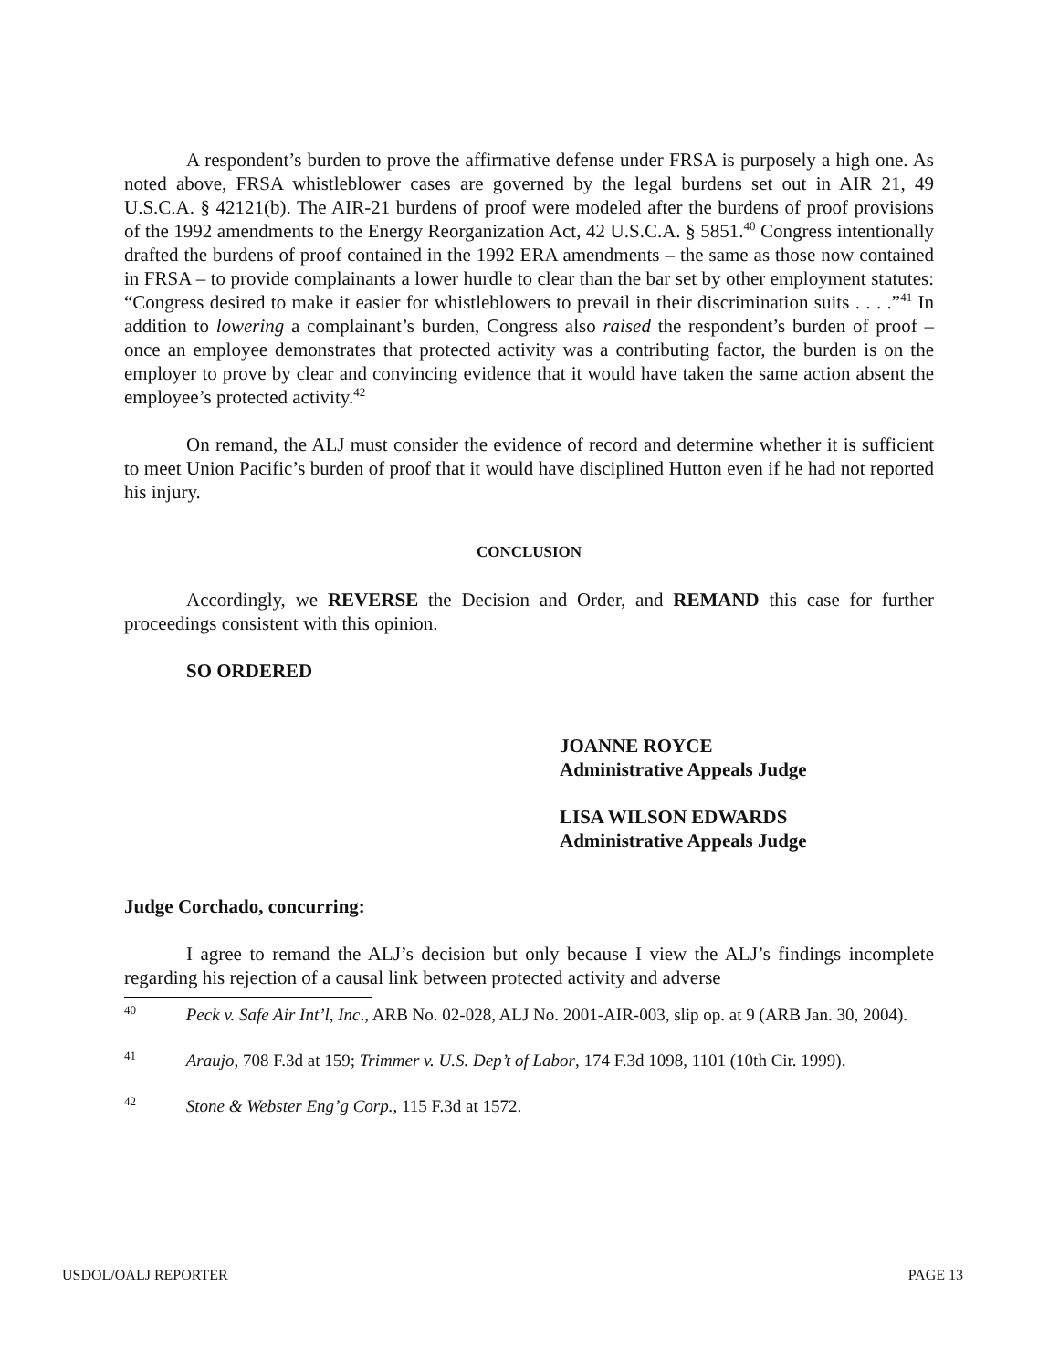A respondent’s burden to prove the affirmative defense under FRSA is purposely a high one. As noted above, FRSA whistleblower cases are governed by the legal burdens set out in AIR 21, 49 U.S.C.A. § 42121(b). The AIR-21 burdens of proof were modeled after the burdens of proof provisions of the 1992 amendments to the Energy Reorganization Act, 42 U.S.C.A. § 5851.<sup>40</sup> Congress intentionally drafted the burdens of proof contained in the 1992 ERA amendments – the same as those now contained in FRSA – to provide complainants a lower hurdle to clear than the bar set by other employment statutes: “Congress desired to make it easier for whistleblowers to prevail in their discrimination suits . . . .”<sup>41</sup> In addition to lowering a complainant’s burden, Congress also raised the respondent’s burden of proof – once an employee demonstrates that protected activity was a contributing factor, the burden is on the employer to prove by clear and convincing evidence that it would have taken the same action absent the employee’s protected activity.<sup>42</sup>
On remand, the ALJ must consider the evidence of record and determine whether it is sufficient to meet Union Pacific’s burden of proof that it would have disciplined Hutton even if he had not reported his injury.
CONCLUSION
Accordingly, we REVERSE the Decision and Order, and REMAND this case for further proceedings consistent with this opinion.
SO ORDERED
JOANNE ROYCE
Administrative Appeals Judge
LISA WILSON EDWARDS
Administrative Appeals Judge
Judge Corchado, concurring:
I agree to remand the ALJ’s decision but only because I view the ALJ’s findings incomplete regarding his rejection of a causal link between protected activity and adverse
<sup>40</sup> Peck v. Safe Air Int’l, Inc., ARB No. 02-028, ALJ No. 2001-AIR-003, slip op. at 9 (ARB Jan. 30, 2004).
<sup>41</sup> Araujo, 708 F.3d at 159; Trimmer v. U.S. Dep’t of Labor, 174 F.3d 1098, 1101 (10th Cir. 1999).
<sup>42</sup> Stone & Webster Eng’g Corp., 115 F.3d at 1572.
USDOL/OALJ REPORTER PAGE 13